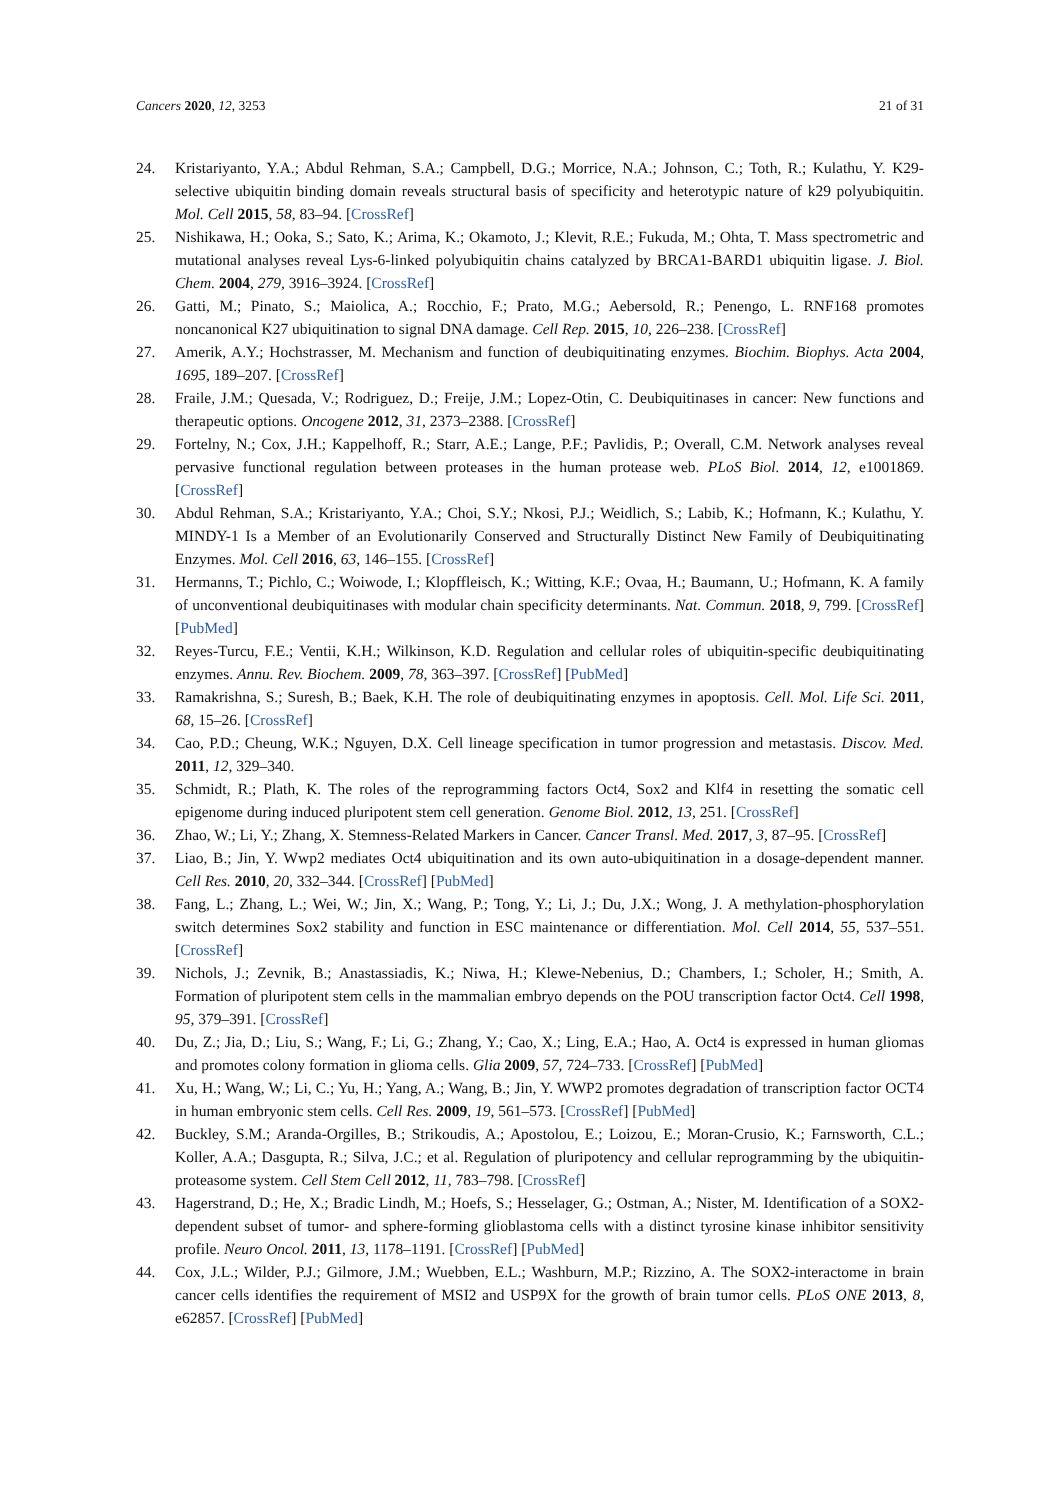Cancers 2020, 12, 3253 21 of 31
24. Kristariyanto, Y.A.; Abdul Rehman, S.A.; Campbell, D.G.; Morrice, N.A.; Johnson, C.; Toth, R.; Kulathu, Y. K29-selective ubiquitin binding domain reveals structural basis of specificity and heterotypic nature of k29 polyubiquitin. Mol. Cell 2015, 58, 83–94. [CrossRef]
25. Nishikawa, H.; Ooka, S.; Sato, K.; Arima, K.; Okamoto, J.; Klevit, R.E.; Fukuda, M.; Ohta, T. Mass spectrometric and mutational analyses reveal Lys-6-linked polyubiquitin chains catalyzed by BRCA1-BARD1 ubiquitin ligase. J. Biol. Chem. 2004, 279, 3916–3924. [CrossRef]
26. Gatti, M.; Pinato, S.; Maiolica, A.; Rocchio, F.; Prato, M.G.; Aebersold, R.; Penengo, L. RNF168 promotes noncanonical K27 ubiquitination to signal DNA damage. Cell Rep. 2015, 10, 226–238. [CrossRef]
27. Amerik, A.Y.; Hochstrasser, M. Mechanism and function of deubiquitinating enzymes. Biochim. Biophys. Acta 2004, 1695, 189–207. [CrossRef]
28. Fraile, J.M.; Quesada, V.; Rodriguez, D.; Freije, J.M.; Lopez-Otin, C. Deubiquitinases in cancer: New functions and therapeutic options. Oncogene 2012, 31, 2373–2388. [CrossRef]
29. Fortelny, N.; Cox, J.H.; Kappelhoff, R.; Starr, A.E.; Lange, P.F.; Pavlidis, P.; Overall, C.M. Network analyses reveal pervasive functional regulation between proteases in the human protease web. PLoS Biol. 2014, 12, e1001869. [CrossRef]
30. Abdul Rehman, S.A.; Kristariyanto, Y.A.; Choi, S.Y.; Nkosi, P.J.; Weidlich, S.; Labib, K.; Hofmann, K.; Kulathu, Y. MINDY-1 Is a Member of an Evolutionarily Conserved and Structurally Distinct New Family of Deubiquitinating Enzymes. Mol. Cell 2016, 63, 146–155. [CrossRef]
31. Hermanns, T.; Pichlo, C.; Woiwode, I.; Klopffleisch, K.; Witting, K.F.; Ovaa, H.; Baumann, U.; Hofmann, K. A family of unconventional deubiquitinases with modular chain specificity determinants. Nat. Commun. 2018, 9, 799. [CrossRef] [PubMed]
32. Reyes-Turcu, F.E.; Ventii, K.H.; Wilkinson, K.D. Regulation and cellular roles of ubiquitin-specific deubiquitinating enzymes. Annu. Rev. Biochem. 2009, 78, 363–397. [CrossRef] [PubMed]
33. Ramakrishna, S.; Suresh, B.; Baek, K.H. The role of deubiquitinating enzymes in apoptosis. Cell. Mol. Life Sci. 2011, 68, 15–26. [CrossRef]
34. Cao, P.D.; Cheung, W.K.; Nguyen, D.X. Cell lineage specification in tumor progression and metastasis. Discov. Med. 2011, 12, 329–340.
35. Schmidt, R.; Plath, K. The roles of the reprogramming factors Oct4, Sox2 and Klf4 in resetting the somatic cell epigenome during induced pluripotent stem cell generation. Genome Biol. 2012, 13, 251. [CrossRef]
36. Zhao, W.; Li, Y.; Zhang, X. Stemness-Related Markers in Cancer. Cancer Transl. Med. 2017, 3, 87–95. [CrossRef]
37. Liao, B.; Jin, Y. Wwp2 mediates Oct4 ubiquitination and its own auto-ubiquitination in a dosage-dependent manner. Cell Res. 2010, 20, 332–344. [CrossRef] [PubMed]
38. Fang, L.; Zhang, L.; Wei, W.; Jin, X.; Wang, P.; Tong, Y.; Li, J.; Du, J.X.; Wong, J. A methylation-phosphorylation switch determines Sox2 stability and function in ESC maintenance or differentiation. Mol. Cell 2014, 55, 537–551. [CrossRef]
39. Nichols, J.; Zevnik, B.; Anastassiadis, K.; Niwa, H.; Klewe-Nebenius, D.; Chambers, I.; Scholer, H.; Smith, A. Formation of pluripotent stem cells in the mammalian embryo depends on the POU transcription factor Oct4. Cell 1998, 95, 379–391. [CrossRef]
40. Du, Z.; Jia, D.; Liu, S.; Wang, F.; Li, G.; Zhang, Y.; Cao, X.; Ling, E.A.; Hao, A. Oct4 is expressed in human gliomas and promotes colony formation in glioma cells. Glia 2009, 57, 724–733. [CrossRef] [PubMed]
41. Xu, H.; Wang, W.; Li, C.; Yu, H.; Yang, A.; Wang, B.; Jin, Y. WWP2 promotes degradation of transcription factor OCT4 in human embryonic stem cells. Cell Res. 2009, 19, 561–573. [CrossRef] [PubMed]
42. Buckley, S.M.; Aranda-Orgilles, B.; Strikoudis, A.; Apostolou, E.; Loizou, E.; Moran-Crusio, K.; Farnsworth, C.L.; Koller, A.A.; Dasgupta, R.; Silva, J.C.; et al. Regulation of pluripotency and cellular reprogramming by the ubiquitin-proteasome system. Cell Stem Cell 2012, 11, 783–798. [CrossRef]
43. Hagerstrand, D.; He, X.; Bradic Lindh, M.; Hoefs, S.; Hesselager, G.; Ostman, A.; Nister, M. Identification of a SOX2-dependent subset of tumor- and sphere-forming glioblastoma cells with a distinct tyrosine kinase inhibitor sensitivity profile. Neuro Oncol. 2011, 13, 1178–1191. [CrossRef] [PubMed]
44. Cox, J.L.; Wilder, P.J.; Gilmore, J.M.; Wuebben, E.L.; Washburn, M.P.; Rizzino, A. The SOX2-interactome in brain cancer cells identifies the requirement of MSI2 and USP9X for the growth of brain tumor cells. PLoS ONE 2013, 8, e62857. [CrossRef] [PubMed]